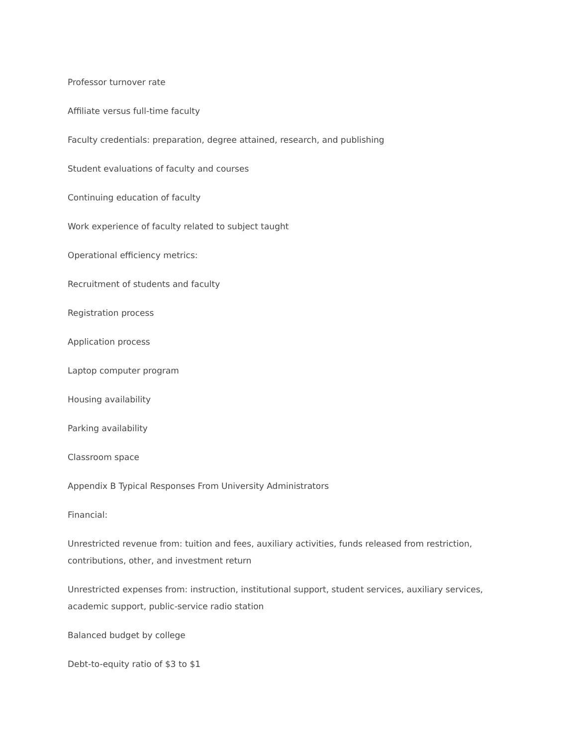Professor turnover rate
Affiliate versus full-time faculty
Faculty credentials: preparation, degree attained, research, and publishing
Student evaluations of faculty and courses
Continuing education of faculty
Work experience of faculty related to subject taught
Operational efficiency metrics:
Recruitment of students and faculty
Registration process
Application process
Laptop computer program
Housing availability
Parking availability
Classroom space
Appendix B Typical Responses From University Administrators
Financial:
Unrestricted revenue from: tuition and fees, auxiliary activities, funds released from restriction, contributions, other, and investment return
Unrestricted expenses from: instruction, institutional support, student services, auxiliary services, academic support, public-service radio station
Balanced budget by college
Debt-to-equity ratio of $3 to $1